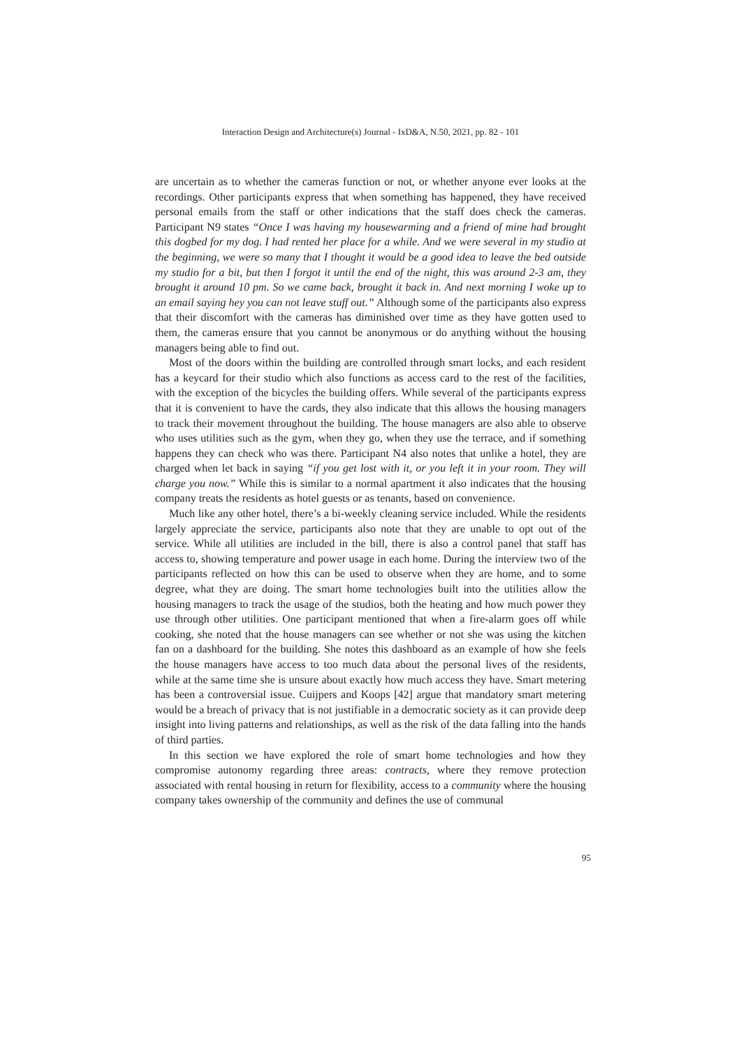Interaction Design and Architecture(s) Journal - IxD&A, N.50, 2021, pp. 82 - 101
are uncertain as to whether the cameras function or not, or whether anyone ever looks at the recordings. Other participants express that when something has happened, they have received personal emails from the staff or other indications that the staff does check the cameras. Participant N9 states “Once I was having my housewarming and a friend of mine had brought this dogbed for my dog. I had rented her place for a while. And we were several in my studio at the beginning, we were so many that I thought it would be a good idea to leave the bed outside my studio for a bit, but then I forgot it until the end of the night, this was around 2-3 am, they brought it around 10 pm. So we came back, brought it back in. And next morning I woke up to an email saying hey you can not leave stuff out.” Although some of the participants also express that their discomfort with the cameras has diminished over time as they have gotten used to them, the cameras ensure that you cannot be anonymous or do anything without the housing managers being able to find out.
Most of the doors within the building are controlled through smart locks, and each resident has a keycard for their studio which also functions as access card to the rest of the facilities, with the exception of the bicycles the building offers. While several of the participants express that it is convenient to have the cards, they also indicate that this allows the housing managers to track their movement throughout the building. The house managers are also able to observe who uses utilities such as the gym, when they go, when they use the terrace, and if something happens they can check who was there. Participant N4 also notes that unlike a hotel, they are charged when let back in saying “if you get lost with it, or you left it in your room. They will charge you now.” While this is similar to a normal apartment it also indicates that the housing company treats the residents as hotel guests or as tenants, based on convenience.
Much like any other hotel, there’s a bi-weekly cleaning service included. While the residents largely appreciate the service, participants also note that they are unable to opt out of the service. While all utilities are included in the bill, there is also a control panel that staff has access to, showing temperature and power usage in each home. During the interview two of the participants reflected on how this can be used to observe when they are home, and to some degree, what they are doing. The smart home technologies built into the utilities allow the housing managers to track the usage of the studios, both the heating and how much power they use through other utilities. One participant mentioned that when a fire-alarm goes off while cooking, she noted that the house managers can see whether or not she was using the kitchen fan on a dashboard for the building. She notes this dashboard as an example of how she feels the house managers have access to too much data about the personal lives of the residents, while at the same time she is unsure about exactly how much access they have. Smart metering has been a controversial issue. Cuijpers and Koops [42] argue that mandatory smart metering would be a breach of privacy that is not justifiable in a democratic society as it can provide deep insight into living patterns and relationships, as well as the risk of the data falling into the hands of third parties.
In this section we have explored the role of smart home technologies and how they compromise autonomy regarding three areas: contracts, where they remove protection associated with rental housing in return for flexibility, access to a community where the housing company takes ownership of the community and defines the use of communal
95